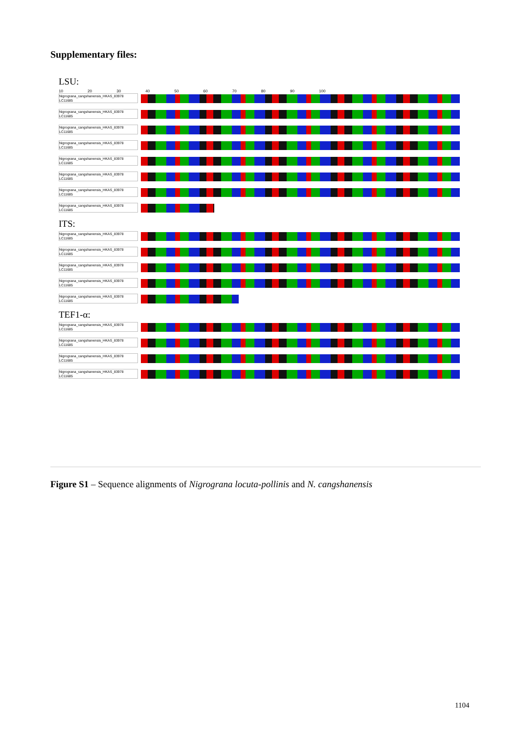Supplementary files:
LSU:
10 20 30 40 50 60 70 80 90 100
Nigrograna_cangshanensis_HKAS_83978
LC11685
Nigrograna_cangshanensis_HKAS_83978
LC11685
Nigrograna_cangshanensis_HKAS_83978
LC11685
Nigrograna_cangshanensis_HKAS_83978
LC11685
Nigrograna_cangshanensis_HKAS_83978
LC11685
Nigrograna_cangshanensis_HKAS_83978
LC11685
Nigrograna_cangshanensis_HKAS_83978
LC11685
Nigrograna_cangshanensis_HKAS_83978
LC11685
ITS:
Nigrograna_cangshanensis_HKAS_83978
LC11685
Nigrograna_cangshanensis_HKAS_83978
LC11685
Nigrograna_cangshanensis_HKAS_83978
LC11685
Nigrograna_cangshanensis_HKAS_83978
LC11685
Nigrograna_cangshanensis_HKAS_83978
LC11685
TEF1-α:
Nigrograna_cangshanensis_HKAS_83978
LC11685
Nigrograna_cangshanensis_HKAS_83978
LC11685
Nigrograna_cangshanensis_HKAS_83978
LC11685
Nigrograna_cangshanensis_HKAS_83978
LC11685
Figure S1 – Sequence alignments of Nigrograna locuta-pollinis and N. cangshanensis
1104